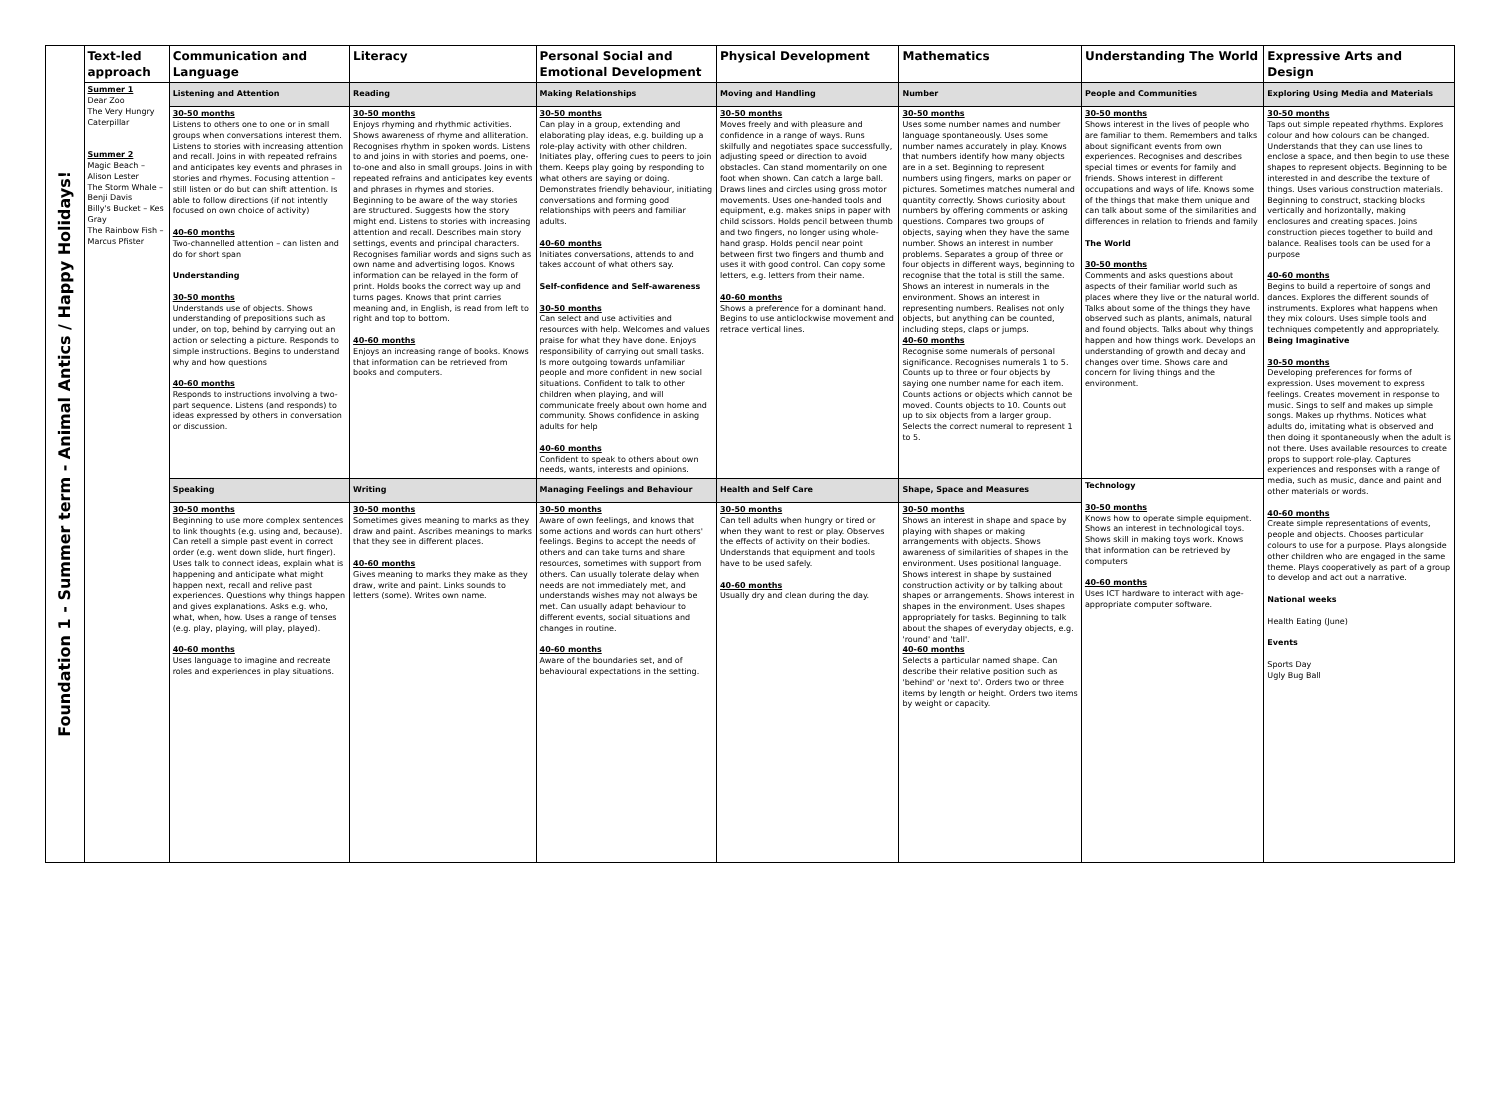| Foundation 1 - Summer term - Animal Antics / Happy Holidays! | Text-led approach | Communication and Language | Literacy | Personal Social and Emotional Development | Physical Development | Mathematics | Understanding The World | Expressive Arts and Design |
| | Summer 1 Dear Zoo The Very Hungry Caterpillar Summer 2 Magic Beach – Alison Lester The Storm Whale – Benji Davis Billy's Bucket – Kes Gray The Rainbow Fish – Marcus Pfister | Listening and Attention | Reading | Making Relationships | Moving and Handling | Number | People and Communities | Exploring Using Media and Materials |
| | | 30-50 months Listens to others one to one or in small groups when conversations interest them. Listens to stories with increasing attention and recall. Joins in with repeated refrains and anticipates key events and phrases in stories and rhymes. Focusing attention – still listen or do but can shift attention. Is able to follow directions (if not intently focused on own choice of activity) 40-60 months Two-channelled attention – can listen and do for short span Understanding 30-50 months Understands use of objects. Shows understanding of prepositions such as under, on top, behind by carrying out an action or selecting a picture. Responds to simple instructions. Begins to understand why and how questions 40-60 months Responds to instructions involving a two-part sequence. Listens (and responds) to ideas expressed by others in conversation or discussion. | 30-50 months Enjoys rhyming and rhythmic activities. Shows awareness of rhyme and alliteration. Recognises rhythm in spoken words. Listens to and joins in with stories and poems, one-to-one and also in small groups. Joins in with repeated refrains and anticipates key events and phrases in rhymes and stories. Beginning to be aware of the way stories are structured. Suggests how the story might end. Listens to stories with increasing attention and recall. Describes main story settings, events and principal characters. Recognises familiar words and signs such as own name and advertising logos. Knows information can be relayed in the form of print. Holds books the correct way up and turns pages. Knows that print carries meaning and, in English, is read from left to right and top to bottom. 40-60 months Enjoys an increasing range of books. Knows that information can be retrieved from books and computers. | 30-50 months Can play in a group, extending and elaborating play ideas, e.g. building up a role-play activity with other children. Initiates play, offering cues to peers to join them. Keeps play going by responding to what others are saying or doing. Demonstrates friendly behaviour, initiating conversations and forming good relationships with peers and familiar adults. 40-60 months Initiates conversations, attends to and takes account of what others say. Self-confidence and Self-awareness 30-50 months Can select and use activities and resources with help. Welcomes and values praise for what they have done. Enjoys responsibility of carrying out small tasks. Is more outgoing towards unfamiliar people and more confident in new social situations. Confident to talk to other children when playing, and will communicate freely about own home and community. Shows confidence in asking adults for help 40-60 months Confident to speak to others about own needs, wants, interests and opinions. | 30-50 months Moves freely and with pleasure and confidence in a range of ways. Runs skilfully and negotiates space successfully, adjusting speed or direction to avoid obstacles. Can stand momentarily on one foot when shown. Can catch a large ball. Draws lines and circles using gross motor movements. Uses one-handed tools and equipment, e.g. makes snips in paper with child scissors. Holds pencil between thumb and two fingers, no longer using whole-hand grasp. Holds pencil near point between first two fingers and thumb and uses it with good control. Can copy some letters, e.g. letters from their name. 40-60 months Shows a preference for a dominant hand. Begins to use anticlockwise movement and retrace vertical lines. | 30-50 months Uses some number names and number language spontaneously. Uses some number names accurately in play. Knows that numbers identify how many objects are in a set. Beginning to represent numbers using fingers, marks on paper or pictures. Sometimes matches numeral and quantity correctly. Shows curiosity about numbers by offering comments or asking questions. Compares two groups of objects, saying when they have the same number. Shows an interest in number problems. Separates a group of three or four objects in different ways, beginning to recognise that the total is still the same. Shows an interest in numerals in the environment. Shows an interest in representing numbers. Realises not only objects, but anything can be counted, including steps, claps or jumps. 40-60 months Recognise some numerals of personal significance. Recognises numerals 1 to 5. Counts up to three or four objects by saying one number name for each item. Counts actions or objects which cannot be moved. Counts objects to 10. Counts out up to six objects from a larger group. Selects the correct numeral to represent 1 to 5. | 30-50 months Shows interest in the lives of people who are familiar to them. Remembers and talks about significant events from own experiences. Recognises and describes special times or events for family and friends. Shows interest in different occupations and ways of life. Knows some of the things that make them unique and can talk about some of the similarities and differences in relation to friends and family The World 30-50 months Comments and asks questions about aspects of their familiar world such as places where they live or the natural world. Talks about some of the things they have observed such as plants, animals, natural and found objects. Talks about why things happen and how things work. Develops an understanding of growth and decay and changes over time. Shows care and concern for living things and the environment. | 30-50 months Taps out simple repeated rhythms. Explores colour and how colours can be changed. Understands that they can use lines to enclose a space, and then begin to use these shapes to represent objects. Beginning to be interested in and describe the texture of things. Uses various construction materials. Beginning to construct, stacking blocks vertically and horizontally, making enclosures and creating spaces. Joins construction pieces together to build and balance. Realises tools can be used for a purpose 40-60 months Begins to build a repertoire of songs and dances. Explores the different sounds of instruments. Explores what happens when they mix colours. Uses simple tools and techniques competently and appropriately. Being Imaginative 30-50 months Developing preferences for forms of expression. Uses movement to express feelings. Creates movement in response to music. Sings to self and makes up simple songs. Makes up rhythms. Notices what adults do, imitating what is observed and then doing it spontaneously when the adult is not there. Uses available resources to create props to support role-play. Captures experiences and responses with a range of media, such as music, dance and paint and other materials or words. 40-60 months Create simple representations of events, people and objects. Chooses particular colours to use for a purpose. Plays alongside other children who are engaged in the same theme. Plays cooperatively as part of a group to develop and act out a narrative. National weeks Health Eating (June) Events Sports Day Ugly Bug Ball |
| | | Speaking | Writing | Managing Feelings and Behaviour | Health and Self Care | Shape, Space and Measures | Technology 30-50 months Knows how to operate simple equipment. Shows an interest in technological toys. Shows skill in making toys work. Knows that information can be retrieved by computers 40-60 months Uses ICT hardware to interact with age-appropriate computer software. | |
| | | 30-50 months Beginning to use more complex sentences to link thoughts (e.g. using and, because). Can retell a simple past event in correct order (e.g. went down slide, hurt finger). Uses talk to connect ideas, explain what is happening and anticipate what might happen next, recall and relive past experiences. Questions why things happen and gives explanations. Asks e.g. who, what, when, how. Uses a range of tenses (e.g. play, playing, will play, played). 40-60 months Uses language to imagine and recreate roles and experiences in play situations. | 30-50 months Sometimes gives meaning to marks as they draw and paint. Ascribes meanings to marks that they see in different places. 40-60 months Gives meaning to marks they make as they draw, write and paint. Links sounds to letters (some). Writes own name. | 30-50 months Aware of own feelings, and knows that some actions and words can hurt others' feelings. Begins to accept the needs of others and can take turns and share resources, sometimes with support from others. Can usually tolerate delay when needs are not immediately met, and understands wishes may not always be met. Can usually adapt behaviour to different events, social situations and changes in routine. 40-60 months Aware of the boundaries set, and of behavioural expectations in the setting. | 30-50 months Can tell adults when hungry or tired or when they want to rest or play. Observes the effects of activity on their bodies. Understands that equipment and tools have to be used safely. 40-60 months Usually dry and clean during the day. | 30-50 months Shows an interest in shape and space by playing with shapes or making arrangements with objects. Shows awareness of similarities of shapes in the environment. Uses positional language. Shows interest in shape by sustained construction activity or by talking about shapes or arrangements. Shows interest in shapes in the environment. Uses shapes appropriately for tasks. Beginning to talk about the shapes of everyday objects, e.g. 'round' and 'tall'. 40-60 months Selects a particular named shape. Can describe their relative position such as 'behind' or 'next to'. Orders two or three items by length or height. Orders two items by weight or capacity. | | |